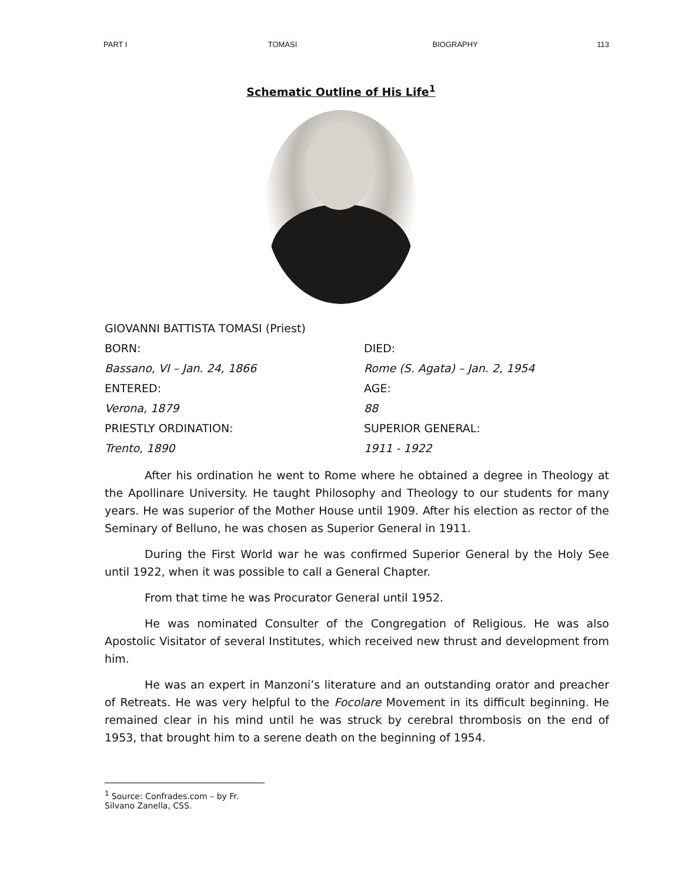PART I TOMASI BIOGRAPHY 113
Schematic Outline of His Life<sup>1</sup>
GIOVANNI BATTISTA TOMASI (Priest)
BORN:
DIED:
Bassano, VI – Jan. 24, 1866
Rome (S. Agata) – Jan. 2, 1954
ENTERED:
AGE:
Verona, 1879
88
PRIESTLY ORDINATION:
SUPERIOR GENERAL:
Trento, 1890
1911 - 1922
After his ordination he went to Rome where he obtained a degree in Theology at the Apollinare University. He taught Philosophy and Theology to our students for many years. He was superior of the Mother House until 1909. After his election as rector of the Seminary of Belluno, he was chosen as Superior General in 1911.
During the First World war he was confirmed Superior General by the Holy See until 1922, when it was possible to call a General Chapter.
From that time he was Procurator General until 1952.
He was nominated Consulter of the Congregation of Religious. He was also Apostolic Visitator of several Institutes, which received new thrust and development from him.
He was an expert in Manzoni’s literature and an outstanding orator and preacher of Retreats. He was very helpful to the Focolare Movement in its difficult beginning. He remained clear in his mind until he was struck by cerebral thrombosis on the end of 1953, that brought him to a serene death on the beginning of 1954.
<sup>1</sup> Source: Confrades.com – by Fr. Silvano Zanella, CSS.